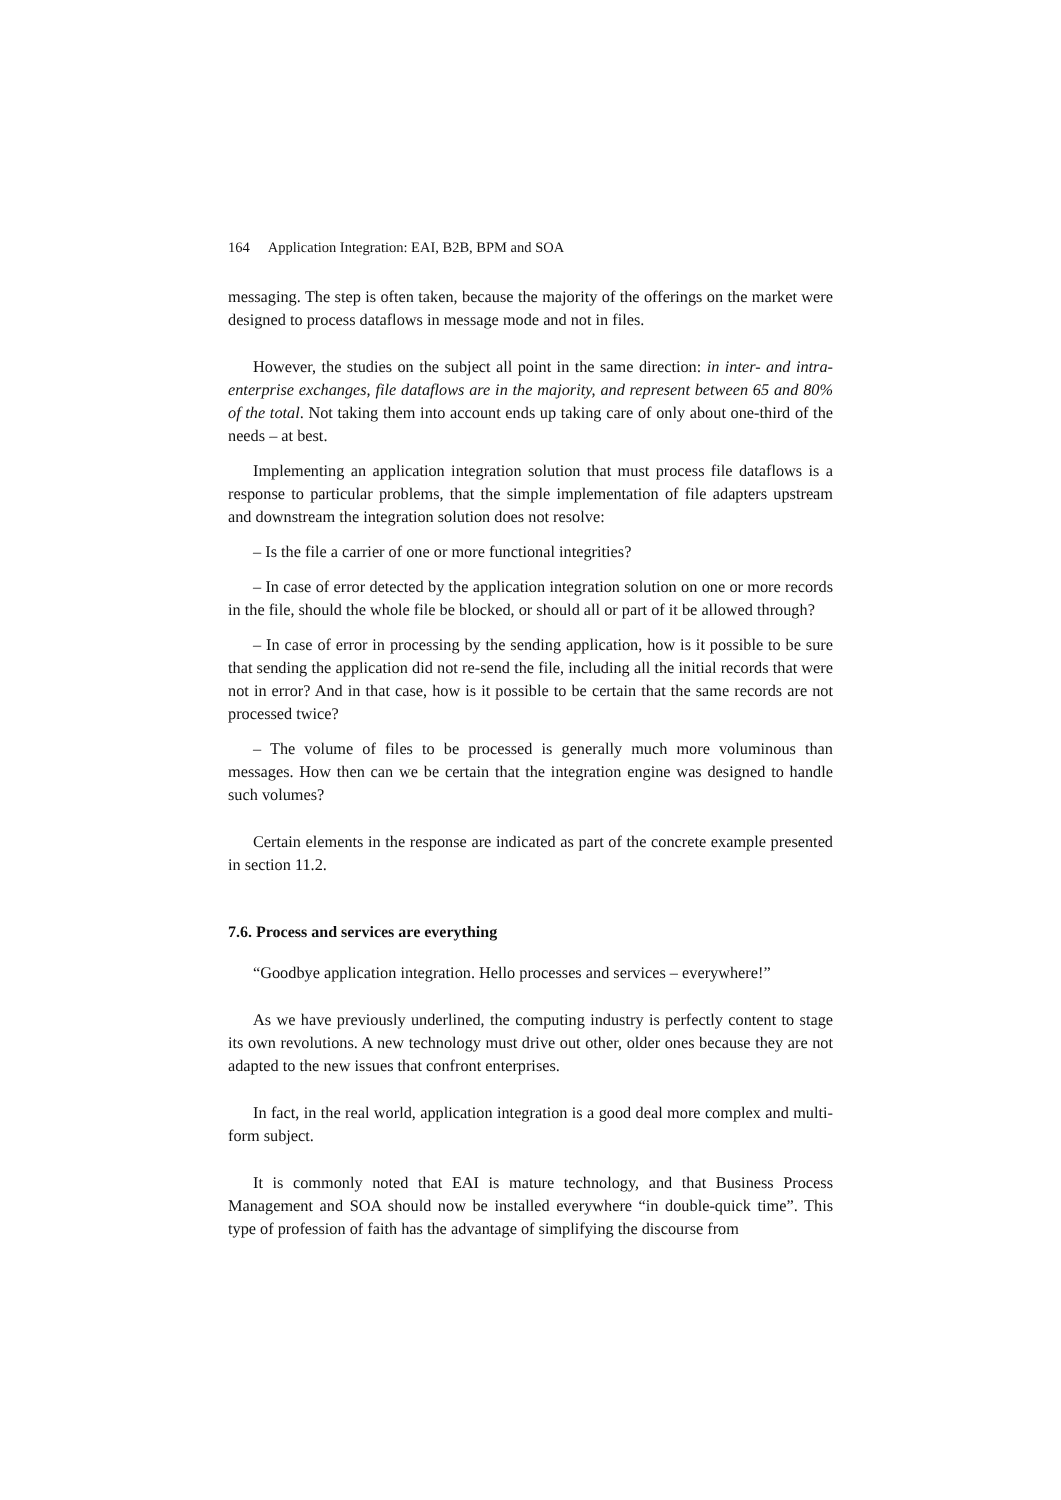164 Application Integration: EAI, B2B, BPM and SOA
messaging. The step is often taken, because the majority of the offerings on the market were designed to process dataflows in message mode and not in files.
However, the studies on the subject all point in the same direction: in inter- and intra-enterprise exchanges, file dataflows are in the majority, and represent between 65 and 80% of the total. Not taking them into account ends up taking care of only about one-third of the needs – at best.
Implementing an application integration solution that must process file dataflows is a response to particular problems, that the simple implementation of file adapters upstream and downstream the integration solution does not resolve:
– Is the file a carrier of one or more functional integrities?
– In case of error detected by the application integration solution on one or more records in the file, should the whole file be blocked, or should all or part of it be allowed through?
– In case of error in processing by the sending application, how is it possible to be sure that sending the application did not re-send the file, including all the initial records that were not in error? And in that case, how is it possible to be certain that the same records are not processed twice?
– The volume of files to be processed is generally much more voluminous than messages. How then can we be certain that the integration engine was designed to handle such volumes?
Certain elements in the response are indicated as part of the concrete example presented in section 11.2.
7.6. Process and services are everything
“Goodbye application integration. Hello processes and services – everywhere!”
As we have previously underlined, the computing industry is perfectly content to stage its own revolutions. A new technology must drive out other, older ones because they are not adapted to the new issues that confront enterprises.
In fact, in the real world, application integration is a good deal more complex and multi-form subject.
It is commonly noted that EAI is mature technology, and that Business Process Management and SOA should now be installed everywhere “in double-quick time”. This type of profession of faith has the advantage of simplifying the discourse from